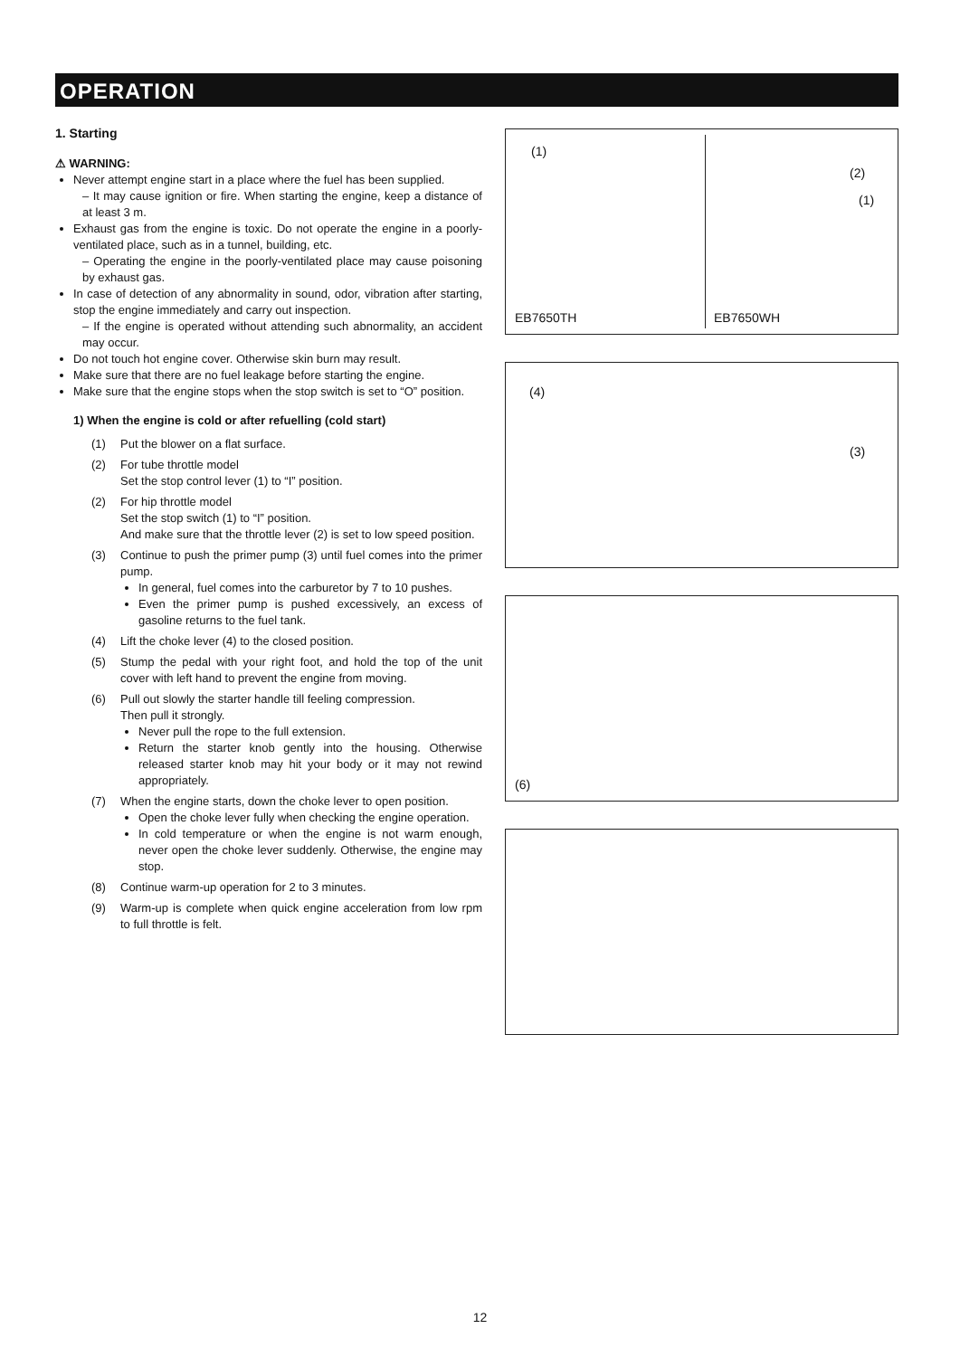OPERATION
1. Starting
⚠ WARNING:
Never attempt engine start in a place where the fuel has been supplied.
– It may cause ignition or fire. When starting the engine, keep a distance of at least 3 m.
Exhaust gas from the engine is toxic. Do not operate the engine in a poorly-ventilated place, such as in a tunnel, building, etc.
– Operating the engine in the poorly-ventilated place may cause poisoning by exhaust gas.
In case of detection of any abnormality in sound, odor, vibration after starting, stop the engine immediately and carry out inspection.
– If the engine is operated without attending such abnormality, an accident may occur.
Do not touch hot engine cover. Otherwise skin burn may result.
Make sure that there are no fuel leakage before starting the engine.
Make sure that the engine stops when the stop switch is set to “O” position.
1) When the engine is cold or after refuelling (cold start)
(1) Put the blower on a flat surface.
(2) For tube throttle model
Set the stop control lever (1) to “I” position.
(2) For hip throttle model
Set the stop switch (1) to “I” position.
And make sure that the throttle lever (2) is set to low speed position.
(3) Continue to push the primer pump (3) until fuel comes into the primer pump.
In general, fuel comes into the carburetor by 7 to 10 pushes.
Even the primer pump is pushed excessively, an excess of gasoline returns to the fuel tank.
(4) Lift the choke lever (4) to the closed position.
(5) Stump the pedal with your right foot, and hold the top of the unit cover with left hand to prevent the engine from moving.
(6) Pull out slowly the starter handle till feeling compression.
Then pull it strongly.
Never pull the rope to the full extension.
Return the starter knob gently into the housing. Otherwise released starter knob may hit your body or it may not rewind appropriately.
(7) When the engine starts, down the choke lever to open position.
Open the choke lever fully when checking the engine operation.
In cold temperature or when the engine is not warm enough, never open the choke lever suddenly. Otherwise, the engine may stop.
(8) Continue warm-up operation for 2 to 3 minutes.
(9) Warm-up is complete when quick engine acceleration from low rpm to full throttle is felt.
(1)
(2)
(1)
EB7650TH EB7650WH
(4)
(3)
(6)
12